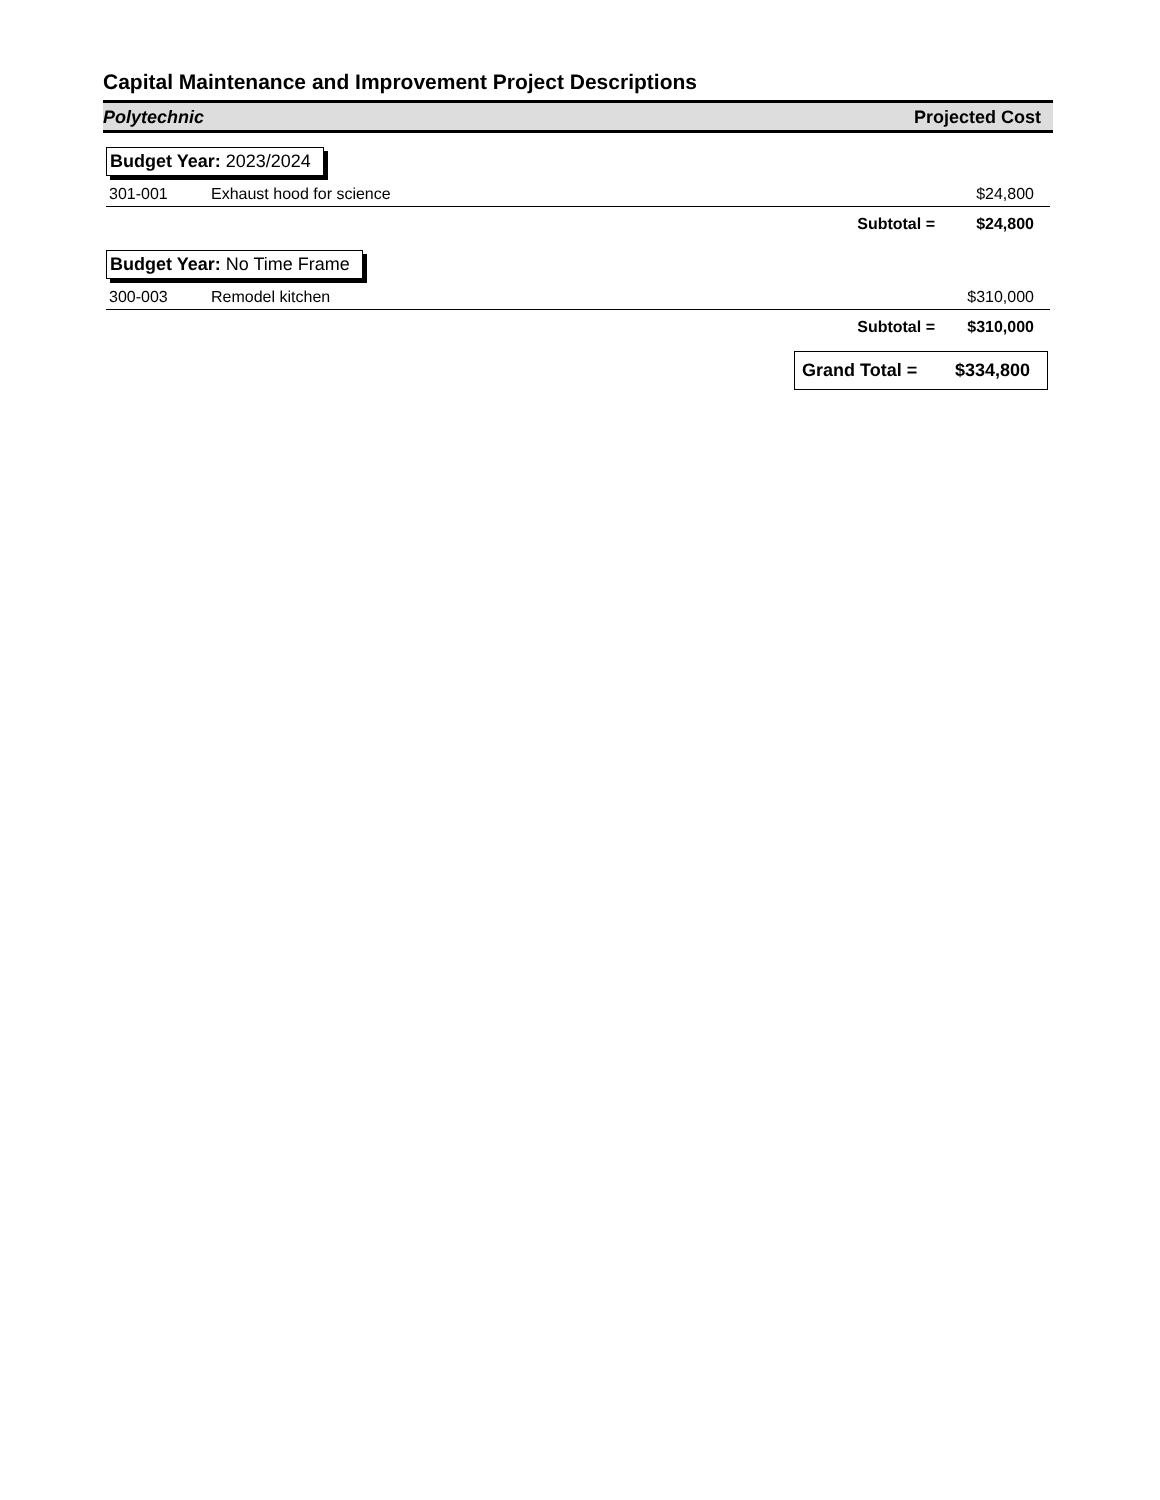Capital Maintenance and Improvement Project Descriptions
Polytechnic Projected Cost
Budget Year: 2023/2024
| 301-001 | Exhaust hood for science | | $24,800 |
| | | Subtotal = | $24,800 |
Budget Year: No Time Frame
| 300-003 | Remodel kitchen | | $310,000 |
| | | Subtotal = | $310,000 |
Grand Total = $334,800